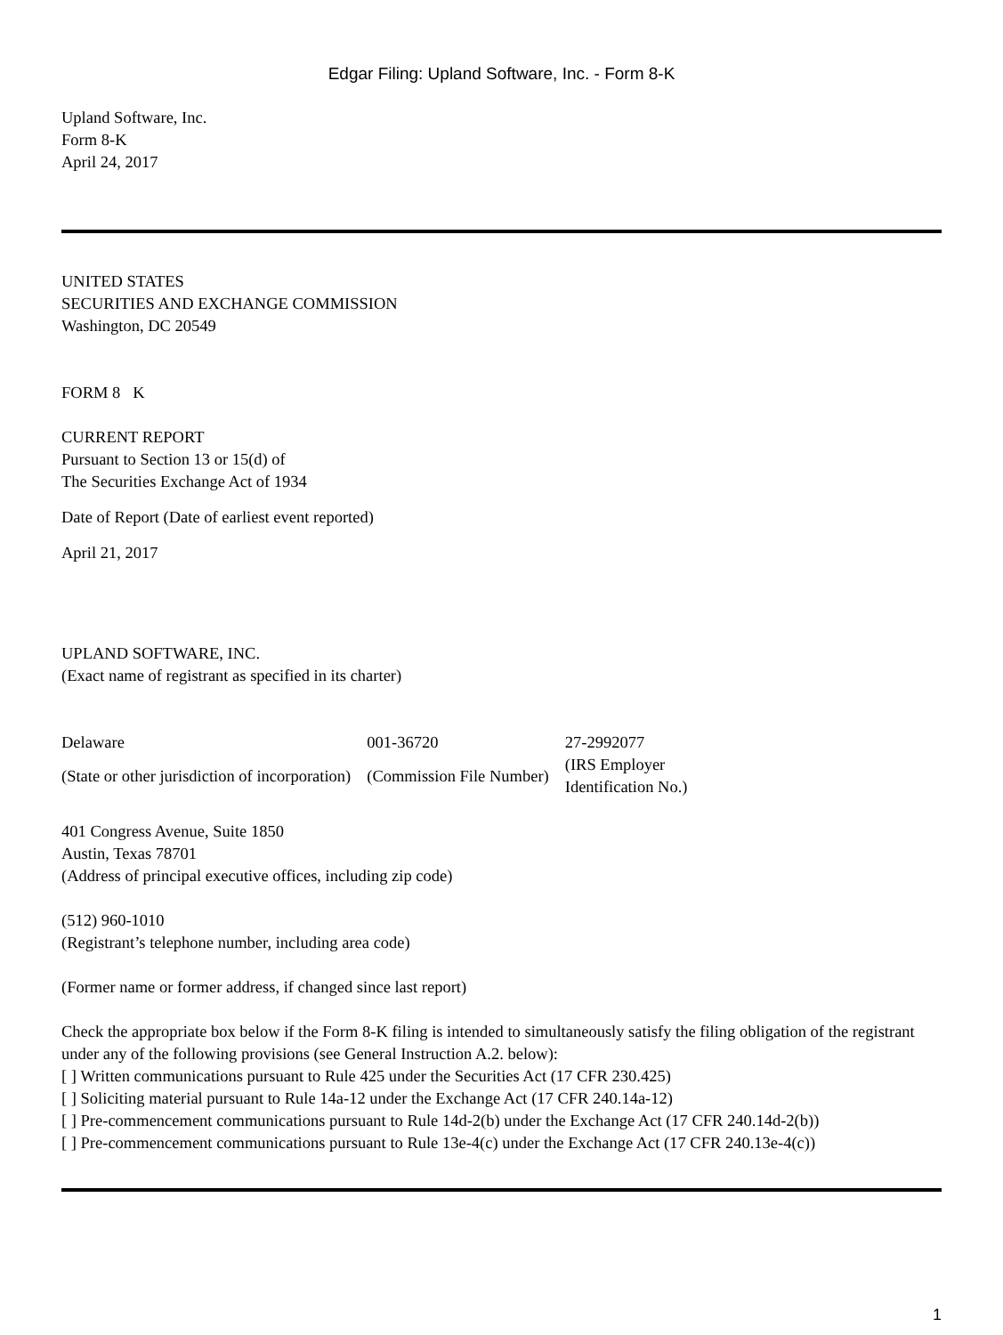Edgar Filing: Upland Software, Inc. - Form 8-K
Upland Software, Inc.
Form 8-K
April 24, 2017
UNITED STATES
SECURITIES AND EXCHANGE COMMISSION
Washington, DC 20549
FORM 8 K
CURRENT REPORT
Pursuant to Section 13 or 15(d) of
The Securities Exchange Act of 1934
Date of Report (Date of earliest event reported)
April 21, 2017
UPLAND SOFTWARE, INC.
(Exact name of registrant as specified in its charter)
| Delaware | 001-36720 | 27-2992077 |
| (State or other jurisdiction of incorporation) | (Commission File Number) | (IRS Employer Identification No.) |
401 Congress Avenue, Suite 1850
Austin, Texas 78701
(Address of principal executive offices, including zip code)
(512) 960-1010
(Registrant’s telephone number, including area code)
(Former name or former address, if changed since last report)
Check the appropriate box below if the Form 8-K filing is intended to simultaneously satisfy the filing obligation of the registrant under any of the following provisions (see General Instruction A.2. below):
[ ] Written communications pursuant to Rule 425 under the Securities Act (17 CFR 230.425)
[ ] Soliciting material pursuant to Rule 14a-12 under the Exchange Act (17 CFR 240.14a-12)
[ ] Pre-commencement communications pursuant to Rule 14d-2(b) under the Exchange Act (17 CFR 240.14d-2(b))
[ ] Pre-commencement communications pursuant to Rule 13e-4(c) under the Exchange Act (17 CFR 240.13e-4(c))
1